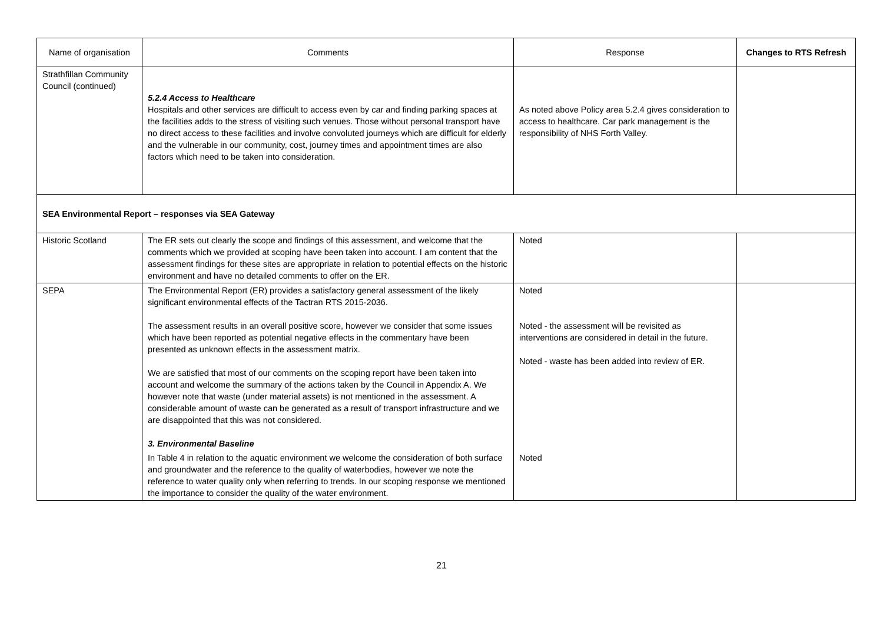| Name of organisation | Comments | Response | Changes to RTS Refresh |
| --- | --- | --- | --- |
| Strathfillan Community Council (continued) | 5.2.4 Access to Healthcare Hospitals and other services are difficult to access even by car and finding parking spaces at the facilities adds to the stress of visiting such venues. Those without personal transport have no direct access to these facilities and involve convoluted journeys which are difficult for elderly and the vulnerable in our community, cost, journey times and appointment times are also factors which need to be taken into consideration. | As noted above Policy area 5.2.4 gives consideration to access to healthcare. Car park management is the responsibility of NHS Forth Valley. | |
| SEA Environmental Report – responses via SEA Gateway | | | |
| Historic Scotland | The ER sets out clearly the scope and findings of this assessment, and welcome that the comments which we provided at scoping have been taken into account. I am content that the assessment findings for these sites are appropriate in relation to potential effects on the historic environment and have no detailed comments to offer on the ER. | Noted | |
| SEPA | The Environmental Report (ER) provides a satisfactory general assessment of the likely significant environmental effects of the Tactran RTS 2015-2036. The assessment results in an overall positive score, however we consider that some issues which have been reported as potential negative effects in the commentary have been presented as unknown effects in the assessment matrix. We are satisfied that most of our comments on the scoping report have been taken into account and welcome the summary of the actions taken by the Council in Appendix A. We however note that waste (under material assets) is not mentioned in the assessment. A considerable amount of waste can be generated as a result of transport infrastructure and we are disappointed that this was not considered. 3. Environmental Baseline In Table 4 in relation to the aquatic environment we welcome the consideration of both surface and groundwater and the reference to the quality of waterbodies, however we note the reference to water quality only when referring to trends. In our scoping response we mentioned the importance to consider the quality of the water environment. | Noted Noted - the assessment will be revisited as interventions are considered in detail in the future. Noted - waste has been added into review of ER. Noted | |
21